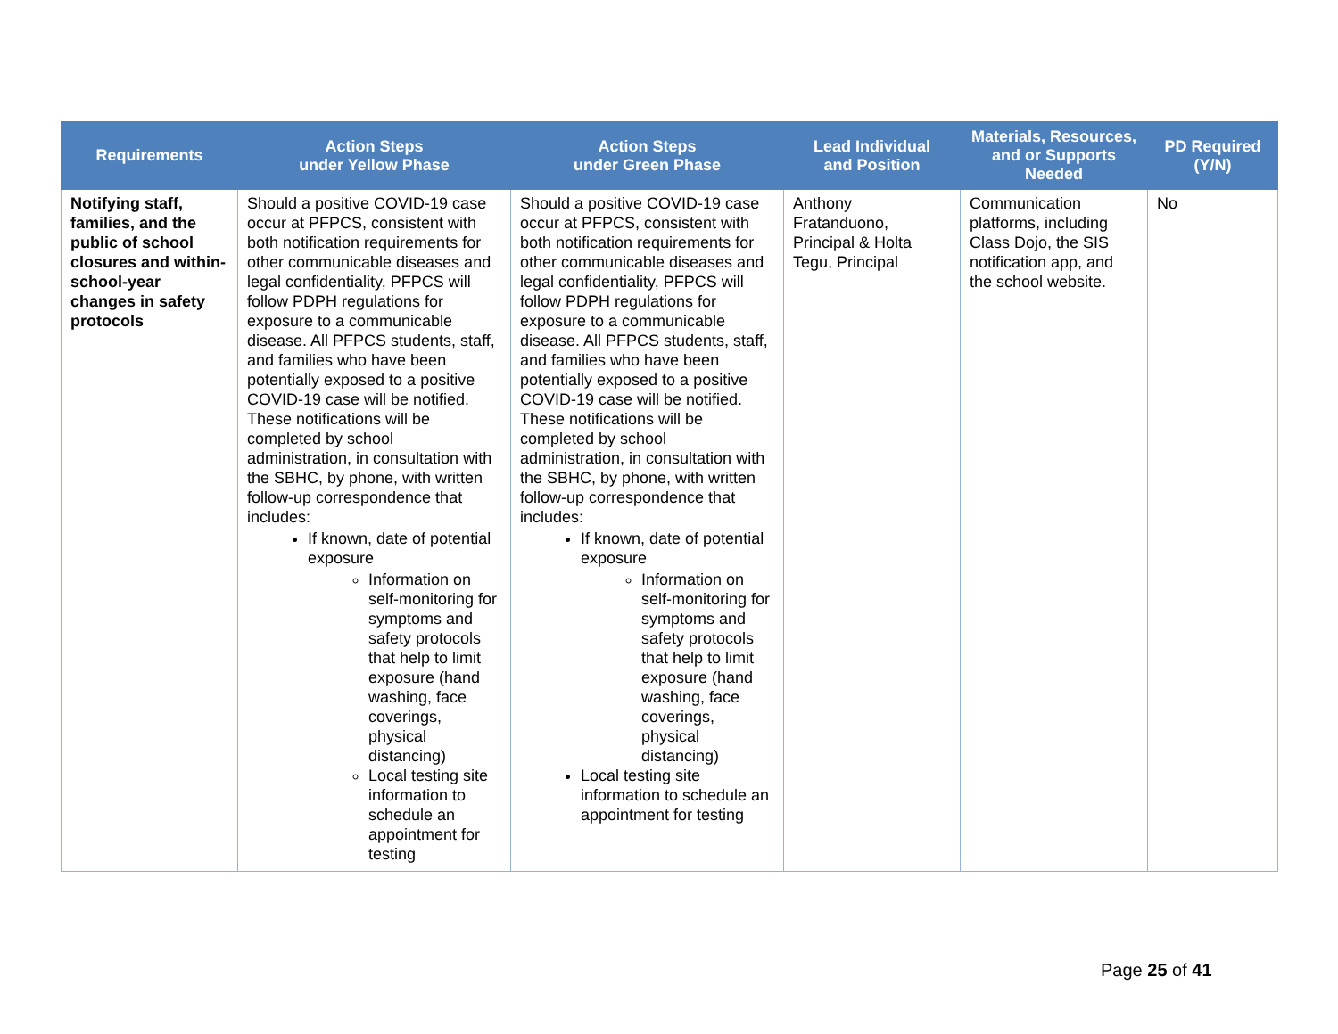| Requirements | Action Steps under Yellow Phase | Action Steps under Green Phase | Lead Individual and Position | Materials, Resources, and or Supports Needed | PD Required (Y/N) |
| --- | --- | --- | --- | --- | --- |
| Notifying staff, families, and the public of school closures and within-school-year changes in safety protocols | Should a positive COVID-19 case occur at PFPCS, consistent with both notification requirements for other communicable diseases and legal confidentiality, PFPCS will follow PDPH regulations for exposure to a communicable disease. All PFPCS students, staff, and families who have been potentially exposed to a positive COVID-19 case will be notified. These notifications will be completed by school administration, in consultation with the SBHC, by phone, with written follow-up correspondence that includes: If known, date of potential exposure Information on self-monitoring for symptoms and safety protocols that help to limit exposure (hand washing, face coverings, physical distancing) Local testing site information to schedule an appointment for testing | Should a positive COVID-19 case occur at PFPCS, consistent with both notification requirements for other communicable diseases and legal confidentiality, PFPCS will follow PDPH regulations for exposure to a communicable disease. All PFPCS students, staff, and families who have been potentially exposed to a positive COVID-19 case will be notified. These notifications will be completed by school administration, in consultation with the SBHC, by phone, with written follow-up correspondence that includes: If known, date of potential exposure Information on self-monitoring for symptoms and safety protocols that help to limit exposure (hand washing, face coverings, physical distancing) Local testing site information to schedule an appointment for testing | Anthony Fratanduono, Principal & Holta Tegu, Principal | Communication platforms, including Class Dojo, the SIS notification app, and the school website. | No |
Page 25 of 41